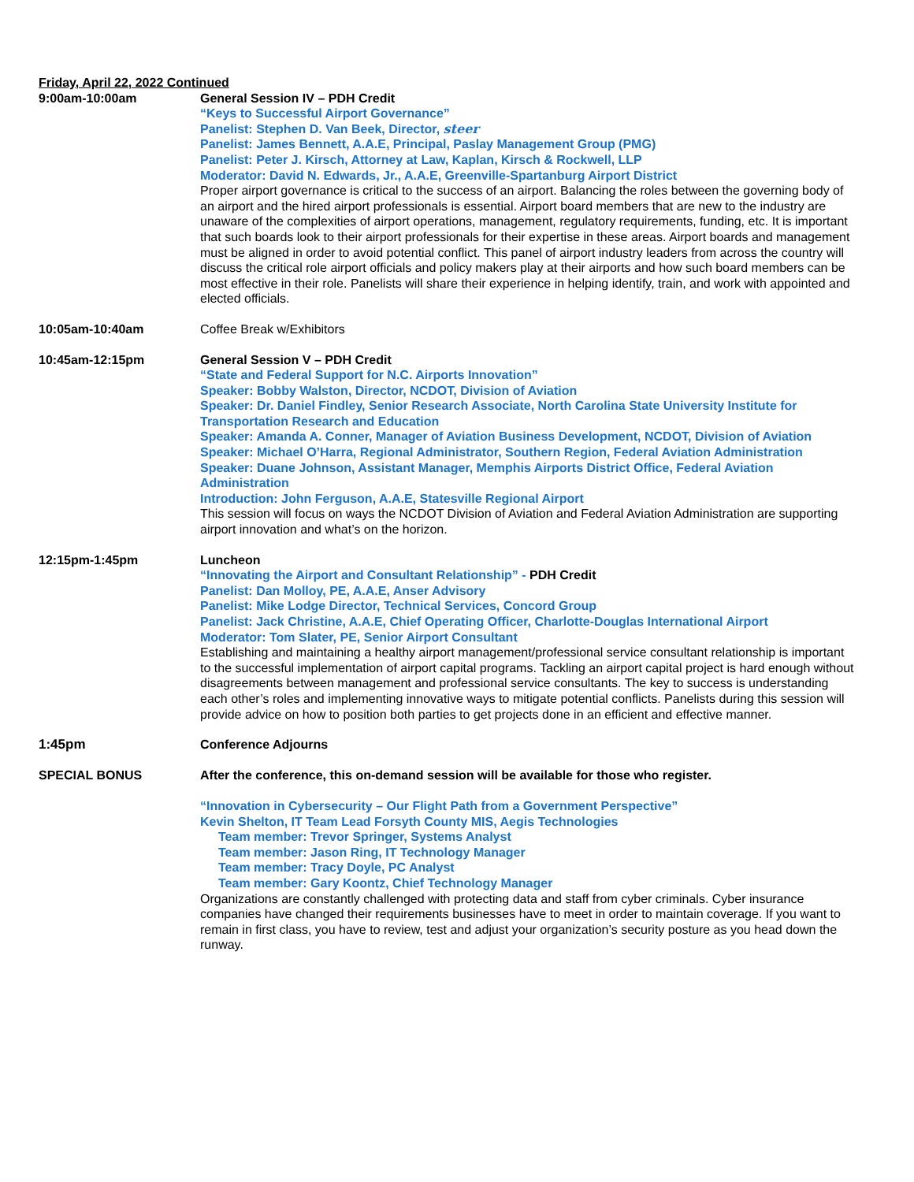Friday, April 22, 2022 Continued
9:00am-10:00am General Session IV – PDH Credit
“Keys to Successful Airport Governance”
Panelist: Stephen D. Van Beek, Director, steer
Panelist: James Bennett, A.A.E, Principal, Paslay Management Group (PMG)
Panelist: Peter J. Kirsch, Attorney at Law, Kaplan, Kirsch & Rockwell, LLP
Moderator: David N. Edwards, Jr., A.A.E, Greenville-Spartanburg Airport District
Proper airport governance is critical to the success of an airport. Balancing the roles between the governing body of an airport and the hired airport professionals is essential. Airport board members that are new to the industry are unaware of the complexities of airport operations, management, regulatory requirements, funding, etc. It is important that such boards look to their airport professionals for their expertise in these areas. Airport boards and management must be aligned in order to avoid potential conflict. This panel of airport industry leaders from across the country will discuss the critical role airport officials and policy makers play at their airports and how such board members can be most effective in their role. Panelists will share their experience in helping identify, train, and work with appointed and elected officials.
10:05am-10:40am Coffee Break w/Exhibitors
10:45am-12:15pm General Session V – PDH Credit
“State and Federal Support for N.C. Airports Innovation”
Speaker: Bobby Walston, Director, NCDOT, Division of Aviation
Speaker: Dr. Daniel Findley, Senior Research Associate, North Carolina State University Institute for Transportation Research and Education
Speaker: Amanda A. Conner, Manager of Aviation Business Development, NCDOT, Division of Aviation
Speaker: Michael O’Harra, Regional Administrator, Southern Region, Federal Aviation Administration
Speaker: Duane Johnson, Assistant Manager, Memphis Airports District Office, Federal Aviation Administration
Introduction: John Ferguson, A.A.E, Statesville Regional Airport
This session will focus on ways the NCDOT Division of Aviation and Federal Aviation Administration are supporting airport innovation and what’s on the horizon.
12:15pm-1:45pm Luncheon
“Innovating the Airport and Consultant Relationship” - PDH Credit
Panelist: Dan Molloy, PE, A.A.E, Anser Advisory
Panelist: Mike Lodge Director, Technical Services, Concord Group
Panelist: Jack Christine, A.A.E, Chief Operating Officer, Charlotte-Douglas International Airport
Moderator: Tom Slater, PE, Senior Airport Consultant
Establishing and maintaining a healthy airport management/professional service consultant relationship is important to the successful implementation of airport capital programs. Tackling an airport capital project is hard enough without disagreements between management and professional service consultants. The key to success is understanding each other’s roles and implementing innovative ways to mitigate potential conflicts. Panelists during this session will provide advice on how to position both parties to get projects done in an efficient and effective manner.
1:45pm Conference Adjourns
SPECIAL BONUS After the conference, this on-demand session will be available for those who register.
“Innovation in Cybersecurity – Our Flight Path from a Government Perspective”
Kevin Shelton, IT Team Lead Forsyth County MIS, Aegis Technologies
Team member: Trevor Springer, Systems Analyst
Team member: Jason Ring, IT Technology Manager
Team member: Tracy Doyle, PC Analyst
Team member: Gary Koontz, Chief Technology Manager
Organizations are constantly challenged with protecting data and staff from cyber criminals. Cyber insurance companies have changed their requirements businesses have to meet in order to maintain coverage. If you want to remain in first class, you have to review, test and adjust your organization’s security posture as you head down the runway.